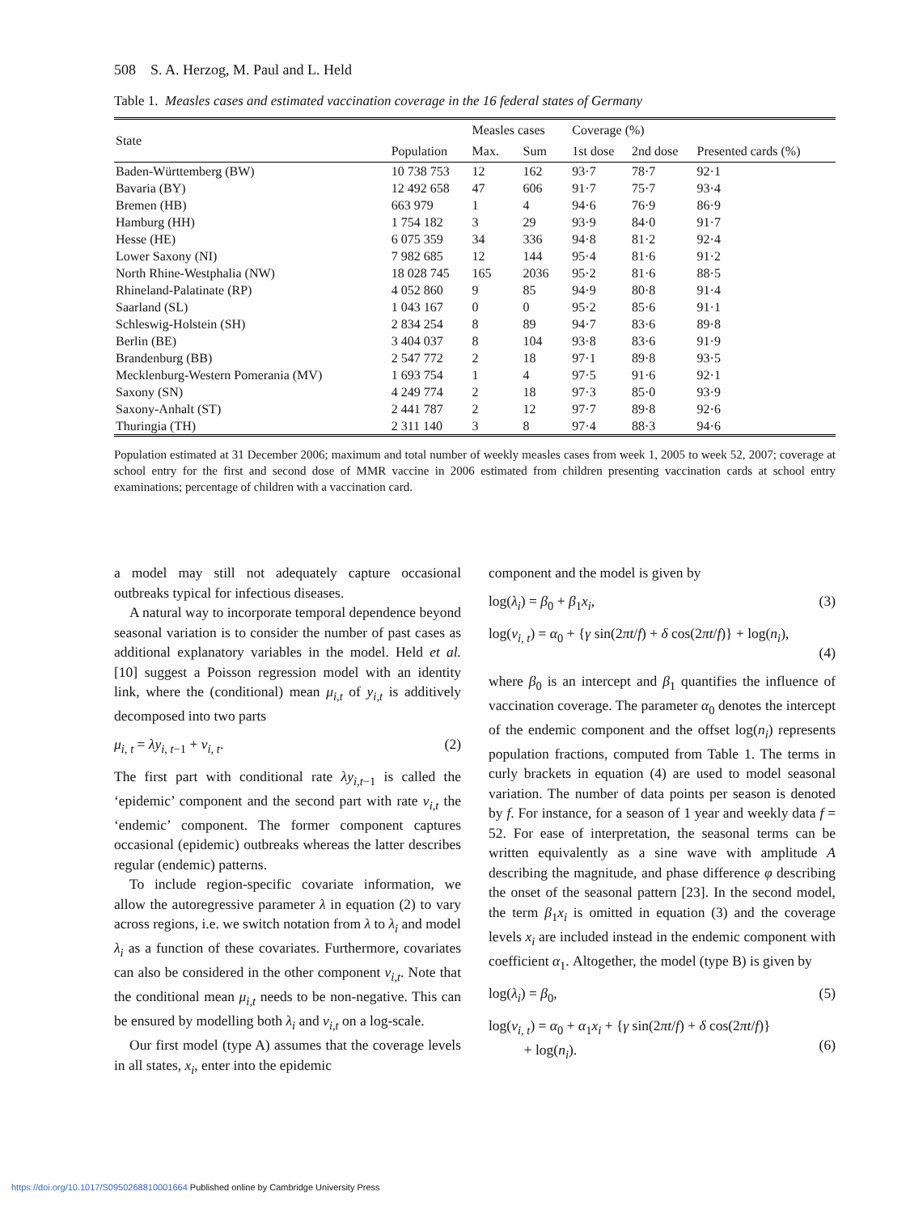508 S. A. Herzog, M. Paul and L. Held
Table 1. Measles cases and estimated vaccination coverage in the 16 federal states of Germany
| State | Population | Measles cases | | Coverage (%) | | Presented cards (%) |
| --- | --- | --- | --- | --- | --- | --- |
| | | Max. | Sum | 1st dose | 2nd dose | |
| Baden-Württemberg (BW) | 10 738 753 | 12 | 162 | 93·7 | 78·7 | 92·1 |
| Bavaria (BY) | 12 492 658 | 47 | 606 | 91·7 | 75·7 | 93·4 |
| Bremen (HB) | 663 979 | 1 | 4 | 94·6 | 76·9 | 86·9 |
| Hamburg (HH) | 1 754 182 | 3 | 29 | 93·9 | 84·0 | 91·7 |
| Hesse (HE) | 6 075 359 | 34 | 336 | 94·8 | 81·2 | 92·4 |
| Lower Saxony (NI) | 7 982 685 | 12 | 144 | 95·4 | 81·6 | 91·2 |
| North Rhine-Westphalia (NW) | 18 028 745 | 165 | 2036 | 95·2 | 81·6 | 88·5 |
| Rhineland-Palatinate (RP) | 4 052 860 | 9 | 85 | 94·9 | 80·8 | 91·4 |
| Saarland (SL) | 1 043 167 | 0 | 0 | 95·2 | 85·6 | 91·1 |
| Schleswig-Holstein (SH) | 2 834 254 | 8 | 89 | 94·7 | 83·6 | 89·8 |
| Berlin (BE) | 3 404 037 | 8 | 104 | 93·8 | 83·6 | 91·9 |
| Brandenburg (BB) | 2 547 772 | 2 | 18 | 97·1 | 89·8 | 93·5 |
| Mecklenburg-Western Pomerania (MV) | 1 693 754 | 1 | 4 | 97·5 | 91·6 | 92·1 |
| Saxony (SN) | 4 249 774 | 2 | 18 | 97·3 | 85·0 | 93·9 |
| Saxony-Anhalt (ST) | 2 441 787 | 2 | 12 | 97·7 | 89·8 | 92·6 |
| Thuringia (TH) | 2 311 140 | 3 | 8 | 97·4 | 88·3 | 94·6 |
Population estimated at 31 December 2006; maximum and total number of weekly measles cases from week 1, 2005 to week 52, 2007; coverage at school entry for the first and second dose of MMR vaccine in 2006 estimated from children presenting vaccination cards at school entry examinations; percentage of children with a vaccination card.
a model may still not adequately capture occasional outbreaks typical for infectious diseases.
A natural way to incorporate temporal dependence beyond seasonal variation is to consider the number of past cases as additional explanatory variables in the model. Held et al. [10] suggest a Poisson regression model with an identity link, where the (conditional) mean μ<sub>i,t</sub> of y<sub>i,t</sub> is additively decomposed into two parts
μ<sub>i, t</sub> = λy<sub>i, t</sub><sub>−1</sub> + ν<sub>i, t</sub>. (2)
The first part with conditional rate λy<sub>i,t</sub><sub>−1</sub> is called the ‘epidemic’ component and the second part with rate ν<sub>i,t</sub> the ‘endemic’ component. The former component captures occasional (epidemic) outbreaks whereas the latter describes regular (endemic) patterns.
To include region-specific covariate information, we allow the autoregressive parameter λ in equation (2) to vary across regions, i.e. we switch notation from λ to λ<sub>i</sub> and model λ<sub>i</sub> as a function of these covariates. Furthermore, covariates can also be considered in the other component ν<sub>i,t</sub>. Note that the conditional mean μ<sub>i,t</sub> needs to be non-negative. This can be ensured by modelling both λ<sub>i</sub> and ν<sub>i,t</sub> on a log-scale.
Our first model (type A) assumes that the coverage levels in all states, x<sub>i</sub>, enter into the epidemic
component and the model is given by
log(λ<sub>i</sub>) = β<sub>0</sub> + β<sub>1</sub>x<sub>i</sub>, (3)
log(ν<sub>i, t</sub>) = α<sub>0</sub> + {γ sin(2πt/f) + δ cos(2πt/f)} + log(n<sub>i</sub>),
(4)
where β<sub>0</sub> is an intercept and β<sub>1</sub> quantifies the influence of vaccination coverage. The parameter α<sub>0</sub> denotes the intercept of the endemic component and the offset log(n<sub>i</sub>) represents population fractions, computed from Table 1. The terms in curly brackets in equation (4) are used to model seasonal variation. The number of data points per season is denoted by f. For instance, for a season of 1 year and weekly data f = 52. For ease of interpretation, the seasonal terms can be written equivalently as a sine wave with amplitude A describing the magnitude, and phase difference φ describing the onset of the seasonal pattern [23]. In the second model, the term β<sub>1</sub>x<sub>i</sub> is omitted in equation (3) and the coverage levels x<sub>i</sub> are included instead in the endemic component with coefficient α<sub>1</sub>. Altogether, the model (type B) is given by
log(λ<sub>i</sub>) = β<sub>0</sub>, (5)
log(ν<sub>i, t</sub>) = α<sub>0</sub> + α<sub>1</sub>x<sub>i</sub> + {γ sin(2πt/f) + δ cos(2πt/f)}
+ log(n<sub>i</sub>).
(6)
https://doi.org/10.1017/S0950268810001664 Published online by Cambridge University Press